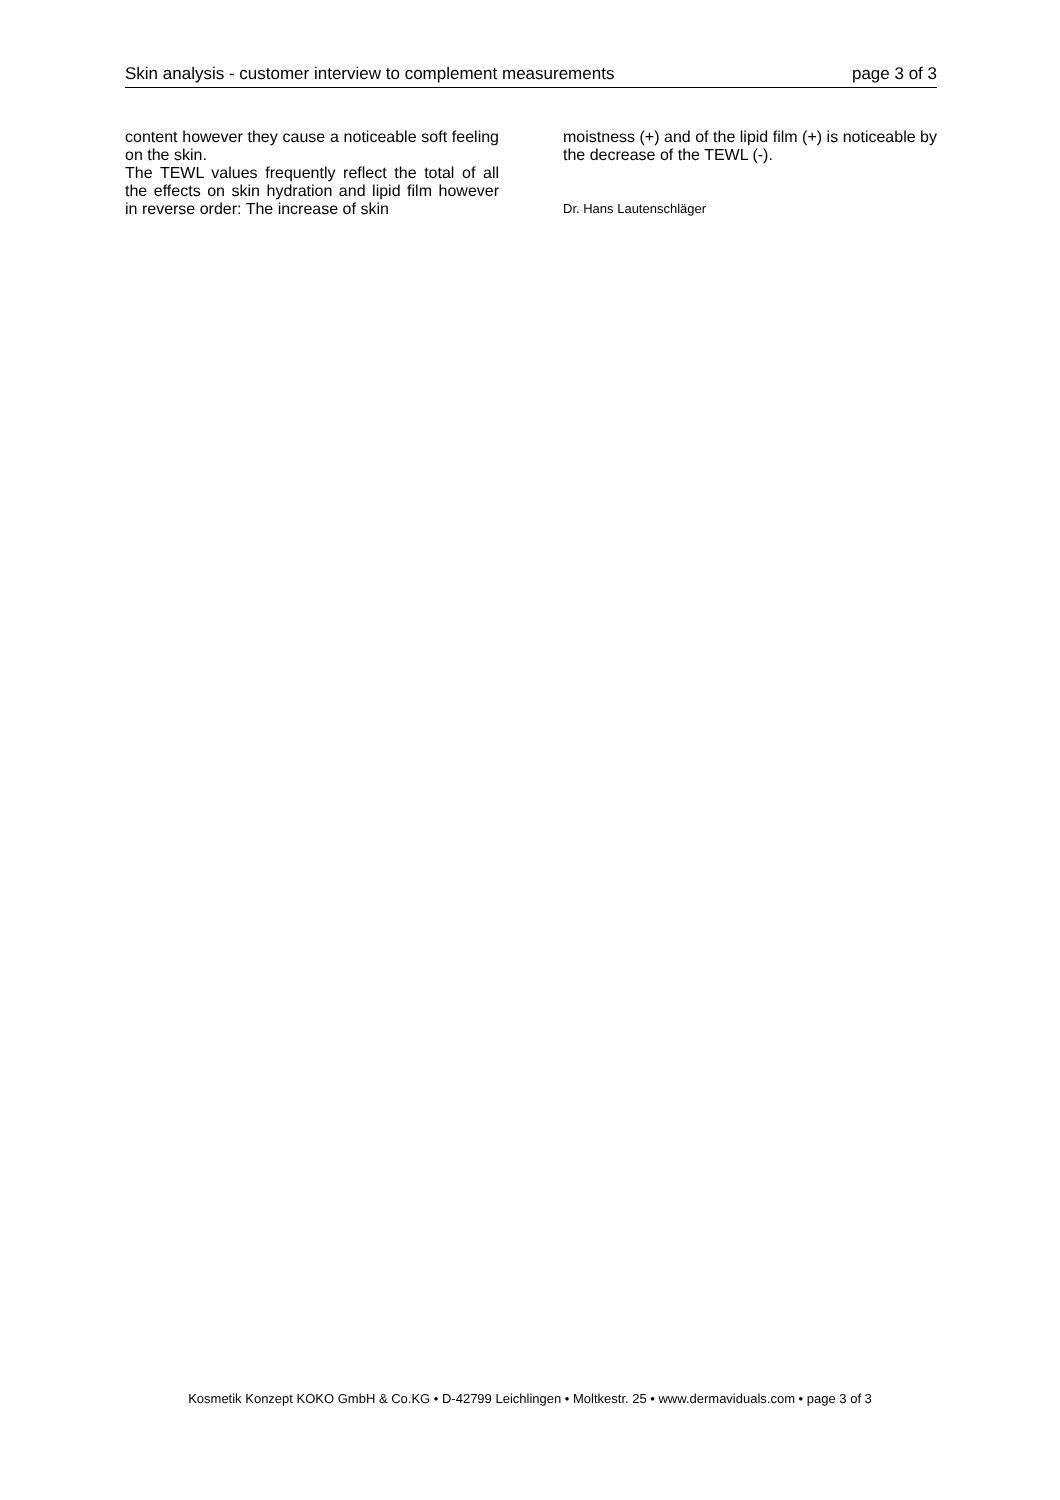Skin analysis - customer interview to complement measurements page 3 of 3
content however they cause a noticeable soft feeling on the skin.
The TEWL values frequently reflect the total of all the effects on skin hydration and lipid film however in reverse order: The increase of skin
moistness (+) and of the lipid film (+) is noticeable by the decrease of the TEWL (-).
Dr. Hans Lautenschläger
Kosmetik Konzept KOKO GmbH & Co.KG • D-42799 Leichlingen • Moltkestr. 25 • www.dermaviduals.com • page 3 of 3